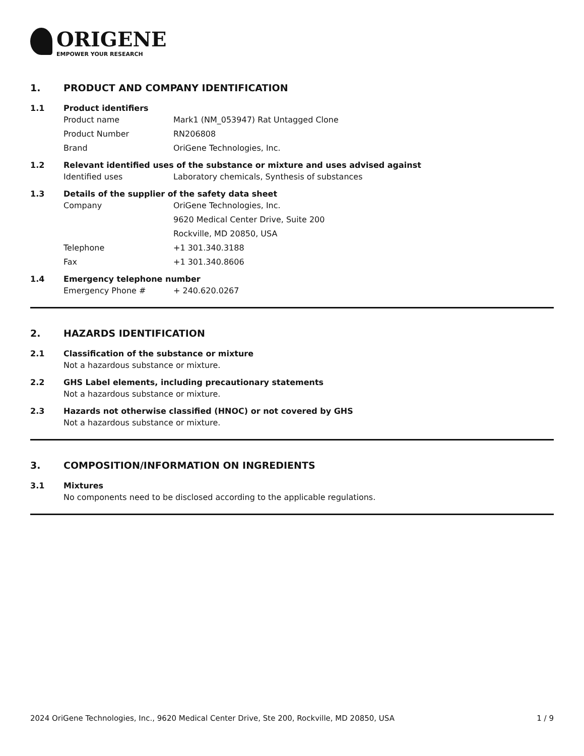ORIGENE
EMPOWER YOUR RESEARCH
1. PRODUCT AND COMPANY IDENTIFICATION
1.1 Product identifiers
Product name Mark1 (NM_053947) Rat Untagged Clone
Product Number RN206808
Brand OriGene Technologies, Inc.
1.2 Relevant identified uses of the substance or mixture and uses advised against
Identified uses Laboratory chemicals, Synthesis of substances
1.3 Details of the supplier of the safety data sheet
Company OriGene Technologies, Inc.
9620 Medical Center Drive, Suite 200
Rockville, MD 20850, USA
Telephone +1 301.340.3188
Fax +1 301.340.8606
1.4 Emergency telephone number
Emergency Phone # + 240.620.0267
2. HAZARDS IDENTIFICATION
2.1 Classification of the substance or mixture
Not a hazardous substance or mixture.
2.2 GHS Label elements, including precautionary statements
Not a hazardous substance or mixture.
2.3 Hazards not otherwise classified (HNOC) or not covered by GHS
Not a hazardous substance or mixture.
3. COMPOSITION/INFORMATION ON INGREDIENTS
3.1 Mixtures
No components need to be disclosed according to the applicable regulations.
2024 OriGene Technologies, Inc., 9620 Medical Center Drive, Ste 200, Rockville, MD 20850, USA
1 / 9